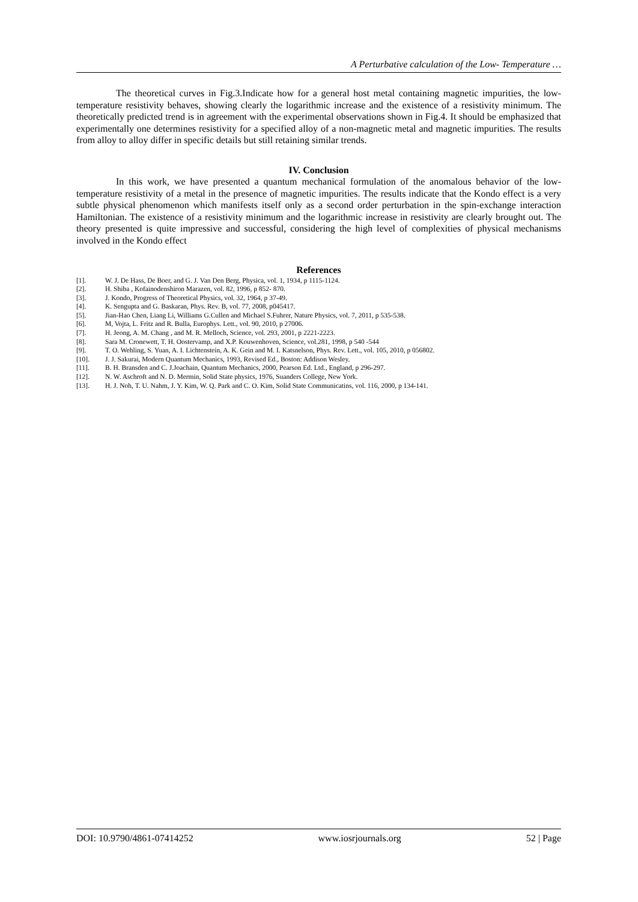A Perturbative calculation of the Low- Temperature …
The theoretical curves in Fig.3.Indicate how for a general host metal containing magnetic impurities, the low-temperature resistivity behaves, showing clearly the logarithmic increase and the existence of a resistivity minimum. The theoretically predicted trend is in agreement with the experimental observations shown in Fig.4. It should be emphasized that experimentally one determines resistivity for a specified alloy of a non-magnetic metal and magnetic impurities. The results from alloy to alloy differ in specific details but still retaining similar trends.
IV. Conclusion
In this work, we have presented a quantum mechanical formulation of the anomalous behavior of the low-temperature resistivity of a metal in the presence of magnetic impurities. The results indicate that the Kondo effect is a very subtle physical phenomenon which manifests itself only as a second order perturbation in the spin-exchange interaction Hamiltonian. The existence of a resistivity minimum and the logarithmic increase in resistivity are clearly brought out. The theory presented is quite impressive and successful, considering the high level of complexities of physical mechanisms involved in the Kondo effect
References
[1]. W. J. De Hass, De Boer, and G. J. Van Den Berg, Physica, vol. 1, 1934, p 1115-1124.
[2]. H. Shiba , Kofainodenshiron Marazen, vol. 82, 1996, p 852- 870.
[3]. J. Kondo, Progress of Theoretical Physics, vol. 32, 1964, p 37-49.
[4]. K. Sengupta and G. Baskaran, Phys. Rev. B, vol. 77, 2008, p045417.
[5]. Jian-Hao Chen, Liang Li, Williams G.Cullen and Michael S.Fuhrer, Nature Physics, vol. 7, 2011, p 535-538.
[6]. M, Vojta, L. Fritz and R. Bulla, Europhys. Lett., vol. 90, 2010, p 27006.
[7]. H. Jeong, A. M. Chang , and M. R. Melloch, Science, vol. 293, 2001, p 2221-2223.
[8]. Sara M. Cronewett, T. H. Oostervamp, and X.P. Kouwenhoven, Science, vol.281, 1998, p 540 -544
[9]. T. O. Wehling, S. Yuan, A. I. Lichtenstein, A. K. Gein and M. I. Katsnelson, Phys. Rev. Lett., vol. 105, 2010, p 056802.
[10]. J. J. Sakurai, Modern Quantum Mechanics, 1993, Revised Ed., Boston: Addison Wesley.
[11]. B. H. Bransden and C. J.Joachain, Quantum Mechanics, 2000, Pearson Ed. Ltd., England, p 296-297.
[12]. N. W. Aschroft and N. D. Mermin, Solid State physics, 1976, Suanders College, New York.
[13]. H. J. Noh, T. U. Nahm, J. Y. Kim, W. Q. Park and C. O. Kim, Solid State Communicatins, vol. 116, 2000, p 134-141.
DOI: 10.9790/4861-07414252 www.iosrjournals.org 52 | Page